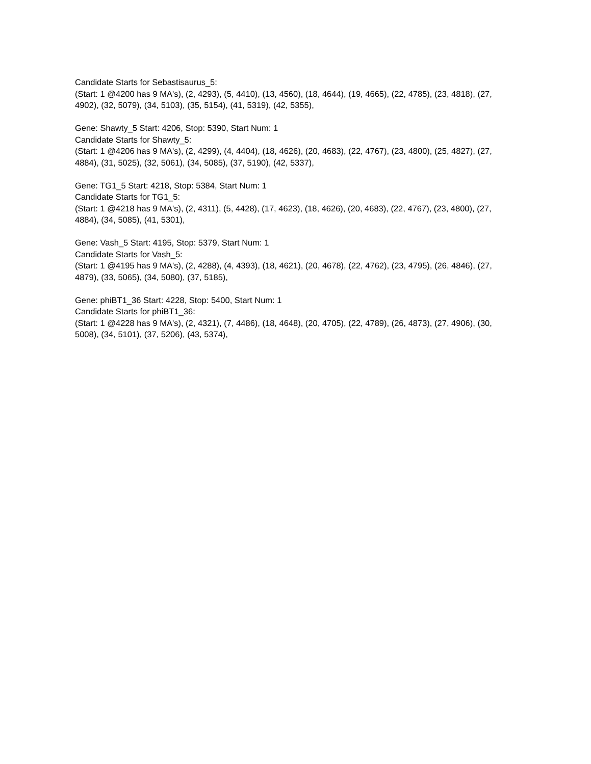Candidate Starts for Sebastisaurus_5:
(Start: 1 @4200 has 9 MA's), (2, 4293), (5, 4410), (13, 4560), (18, 4644), (19, 4665), (22, 4785), (23, 4818), (27, 4902), (32, 5079), (34, 5103), (35, 5154), (41, 5319), (42, 5355),
Gene: Shawty_5 Start: 4206, Stop: 5390, Start Num: 1
Candidate Starts for Shawty_5:
(Start: 1 @4206 has 9 MA's), (2, 4299), (4, 4404), (18, 4626), (20, 4683), (22, 4767), (23, 4800), (25, 4827), (27, 4884), (31, 5025), (32, 5061), (34, 5085), (37, 5190), (42, 5337),
Gene: TG1_5 Start: 4218, Stop: 5384, Start Num: 1
Candidate Starts for TG1_5:
(Start: 1 @4218 has 9 MA's), (2, 4311), (5, 4428), (17, 4623), (18, 4626), (20, 4683), (22, 4767), (23, 4800), (27, 4884), (34, 5085), (41, 5301),
Gene: Vash_5 Start: 4195, Stop: 5379, Start Num: 1
Candidate Starts for Vash_5:
(Start: 1 @4195 has 9 MA's), (2, 4288), (4, 4393), (18, 4621), (20, 4678), (22, 4762), (23, 4795), (26, 4846), (27, 4879), (33, 5065), (34, 5080), (37, 5185),
Gene: phiBT1_36 Start: 4228, Stop: 5400, Start Num: 1
Candidate Starts for phiBT1_36:
(Start: 1 @4228 has 9 MA's), (2, 4321), (7, 4486), (18, 4648), (20, 4705), (22, 4789), (26, 4873), (27, 4906), (30, 5008), (34, 5101), (37, 5206), (43, 5374),